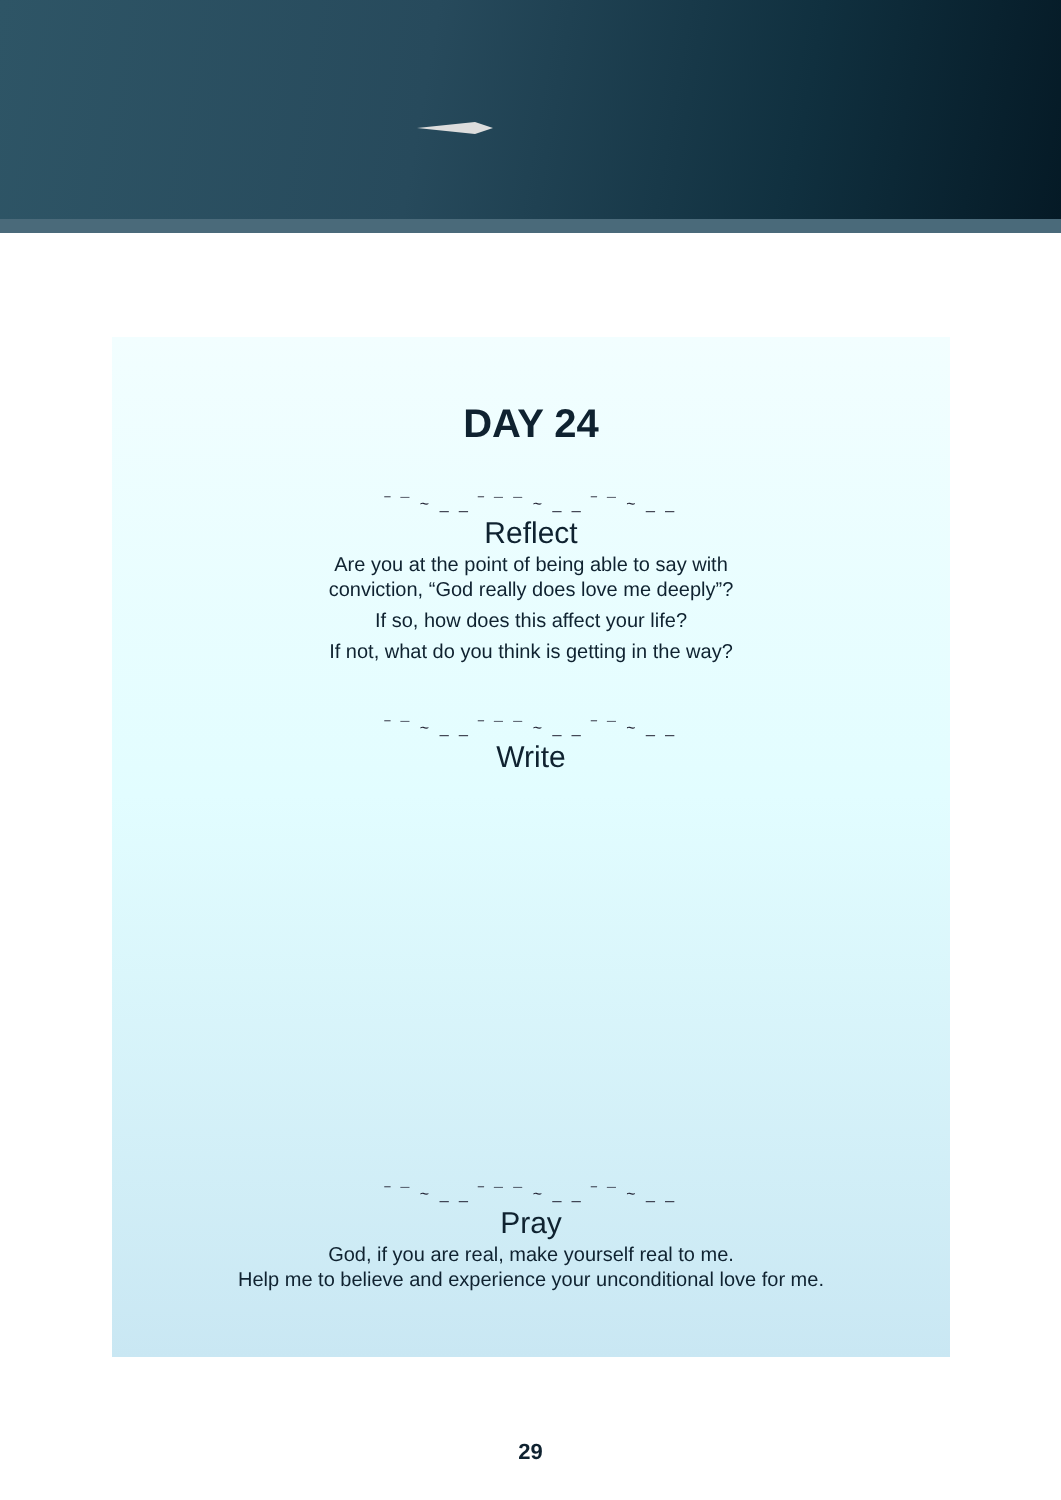DAY 24
‾ ¯ ~ _ _ ‾ ¯ ¯ ~ _ _ ‾ ¯ ~ _ _
Reflect
Are you at the point of being able to say with
conviction, “God really does love me deeply”?
If so, how does this affect your life?
If not, what do you think is getting in the way?
‾ ¯ ~ _ _ ‾ ¯ ¯ ~ _ _ ‾ ¯ ~ _ _
Write
‾ ¯ ~ _ _ ‾ ¯ ¯ ~ _ _ ‾ ¯ ~ _ _
Pray
God, if you are real, make yourself real to me.
Help me to believe and experience your unconditional love for me.
29